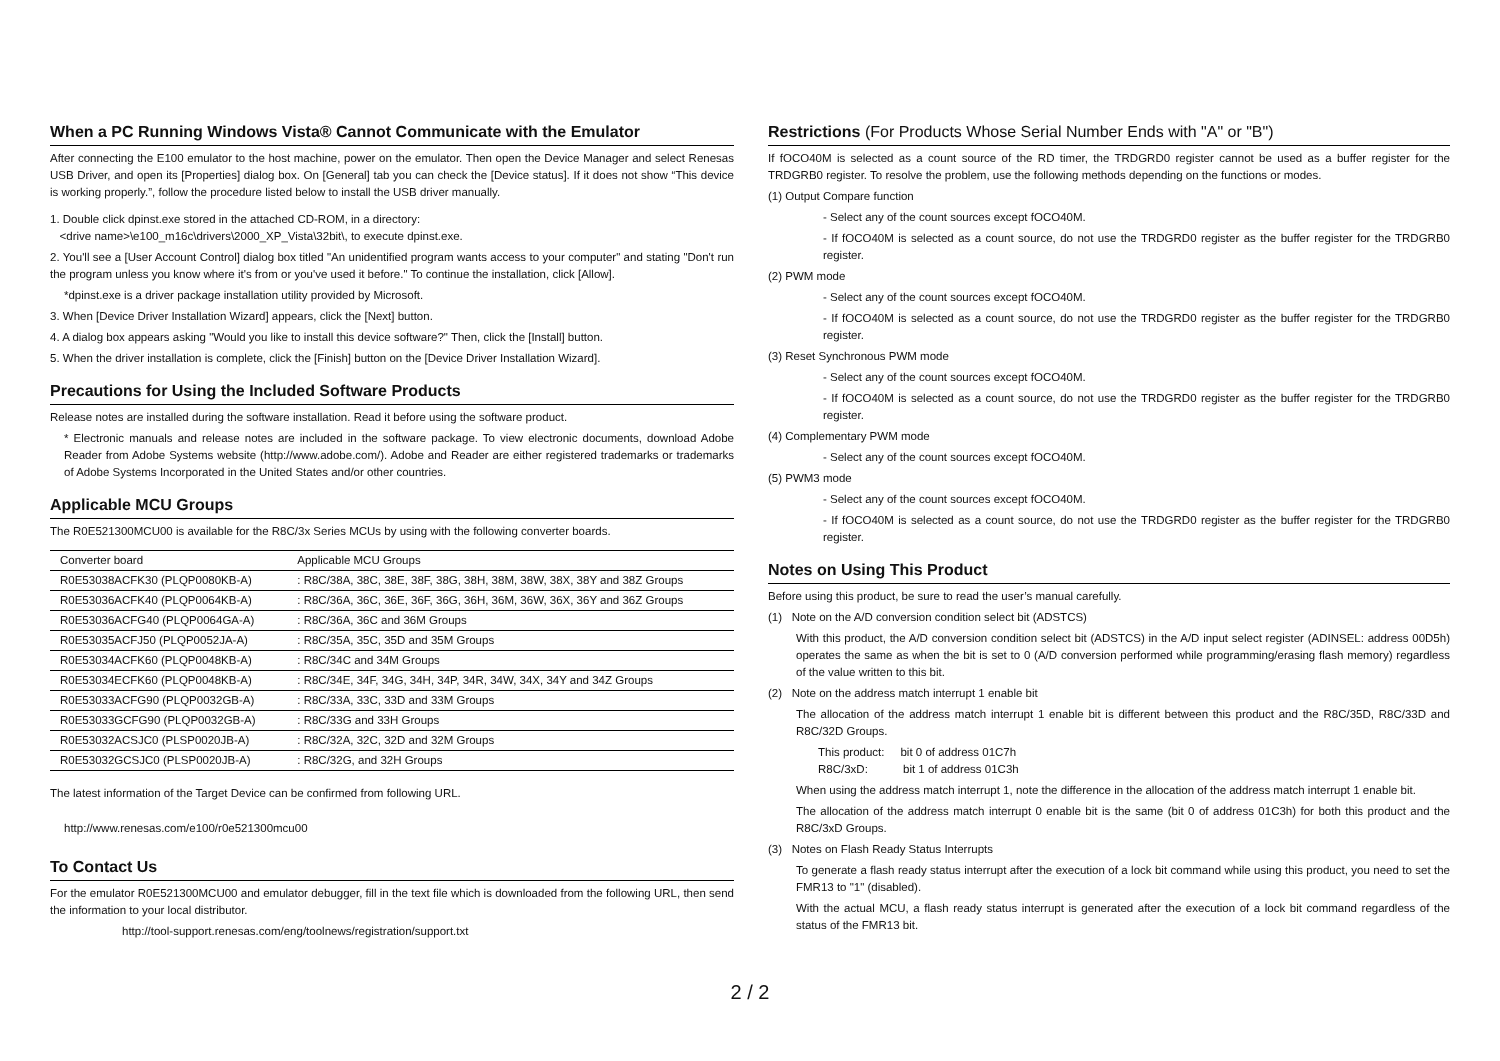When a PC Running Windows Vista® Cannot Communicate with the Emulator
After connecting the E100 emulator to the host machine, power on the emulator. Then open the Device Manager and select Renesas USB Driver, and open its [Properties] dialog box. On [General] tab you can check the [Device status]. If it does not show “This device is working properly.”, follow the procedure listed below to install the USB driver manually.
1. Double click dpinst.exe stored in the attached CD-ROM, in a directory:
<drive name>\e100_m16c\drivers\2000_XP_Vista\32bit\, to execute dpinst.exe.
2. You'll see a [User Account Control] dialog box titled "An unidentified program wants access to your computer" and stating "Don't run the program unless you know where it's from or you've used it before." To continue the installation, click [Allow].
*dpinst.exe is a driver package installation utility provided by Microsoft.
3. When [Device Driver Installation Wizard] appears, click the [Next] button.
4. A dialog box appears asking "Would you like to install this device software?" Then, click the [Install] button.
5. When the driver installation is complete, click the [Finish] button on the [Device Driver Installation Wizard].
Precautions for Using the Included Software Products
Release notes are installed during the software installation. Read it before using the software product.
* Electronic manuals and release notes are included in the software package. To view electronic documents, download Adobe Reader from Adobe Systems website (http://www.adobe.com/). Adobe and Reader are either registered trademarks or trademarks of Adobe Systems Incorporated in the United States and/or other countries.
Applicable MCU Groups
The R0E521300MCU00 is available for the R8C/3x Series MCUs by using with the following converter boards.
| Converter board | Applicable MCU Groups |
| --- | --- |
| R0E53038ACFK30 (PLQP0080KB-A) | : R8C/38A, 38C, 38E, 38F, 38G, 38H, 38M, 38W, 38X, 38Y and 38Z Groups |
| R0E53036ACFK40 (PLQP0064KB-A) | : R8C/36A, 36C, 36E, 36F, 36G, 36H, 36M, 36W, 36X, 36Y and 36Z Groups |
| R0E53036ACFG40 (PLQP0064GA-A) | : R8C/36A, 36C and 36M Groups |
| R0E53035ACFJ50 (PLQP0052JA-A) | : R8C/35A, 35C, 35D and 35M Groups |
| R0E53034ACFK60 (PLQP0048KB-A) | : R8C/34C and 34M Groups |
| R0E53034ECFK60 (PLQP0048KB-A) | : R8C/34E, 34F, 34G, 34H, 34P, 34R, 34W, 34X, 34Y and 34Z Groups |
| R0E53033ACFG90 (PLQP0032GB-A) | : R8C/33A, 33C, 33D and 33M Groups |
| R0E53033GCFG90 (PLQP0032GB-A) | : R8C/33G and 33H Groups |
| R0E53032ACSJC0 (PLSP0020JB-A) | : R8C/32A, 32C, 32D and 32M Groups |
| R0E53032GCSJC0 (PLSP0020JB-A) | : R8C/32G, and 32H Groups |
The latest information of the Target Device can be confirmed from following URL.
http://www.renesas.com/e100/r0e521300mcu00
To Contact Us
For the emulator R0E521300MCU00 and emulator debugger, fill in the text file which is downloaded from the following URL, then send the information to your local distributor.
http://tool-support.renesas.com/eng/toolnews/registration/support.txt
Restrictions (For Products Whose Serial Number Ends with "A" or "B")
If fOCO40M is selected as a count source of the RD timer, the TRDGRD0 register cannot be used as a buffer register for the TRDGRB0 register. To resolve the problem, use the following methods depending on the functions or modes.
(1) Output Compare function
- Select any of the count sources except fOCO40M.
- If fOCO40M is selected as a count source, do not use the TRDGRD0 register as the buffer register for the TRDGRB0 register.
(2) PWM mode
- Select any of the count sources except fOCO40M.
- If fOCO40M is selected as a count source, do not use the TRDGRD0 register as the buffer register for the TRDGRB0 register.
(3) Reset Synchronous PWM mode
- Select any of the count sources except fOCO40M.
- If fOCO40M is selected as a count source, do not use the TRDGRD0 register as the buffer register for the TRDGRB0 register.
(4) Complementary PWM mode
- Select any of the count sources except fOCO40M.
(5) PWM3 mode
- Select any of the count sources except fOCO40M.
- If fOCO40M is selected as a count source, do not use the TRDGRD0 register as the buffer register for the TRDGRB0 register.
Notes on Using This Product
Before using this product, be sure to read the user’s manual carefully.
(1) Note on the A/D conversion condition select bit (ADSTCS)
With this product, the A/D conversion condition select bit (ADSTCS) in the A/D input select register (ADINSEL: address 00D5h) operates the same as when the bit is set to 0 (A/D conversion performed while programming/erasing flash memory) regardless of the value written to this bit.
(2) Note on the address match interrupt 1 enable bit
The allocation of the address match interrupt 1 enable bit is different between this product and the R8C/35D, R8C/33D and R8C/32D Groups.
This product: bit 0 of address 01C7h
R8C/3xD: bit 1 of address 01C3h
When using the address match interrupt 1, note the difference in the allocation of the address match interrupt 1 enable bit.
The allocation of the address match interrupt 0 enable bit is the same (bit 0 of address 01C3h) for both this product and the R8C/3xD Groups.
(3) Notes on Flash Ready Status Interrupts
To generate a flash ready status interrupt after the execution of a lock bit command while using this product, you need to set the FMR13 to "1" (disabled).
With the actual MCU, a flash ready status interrupt is generated after the execution of a lock bit command regardless of the status of the FMR13 bit.
2 / 2